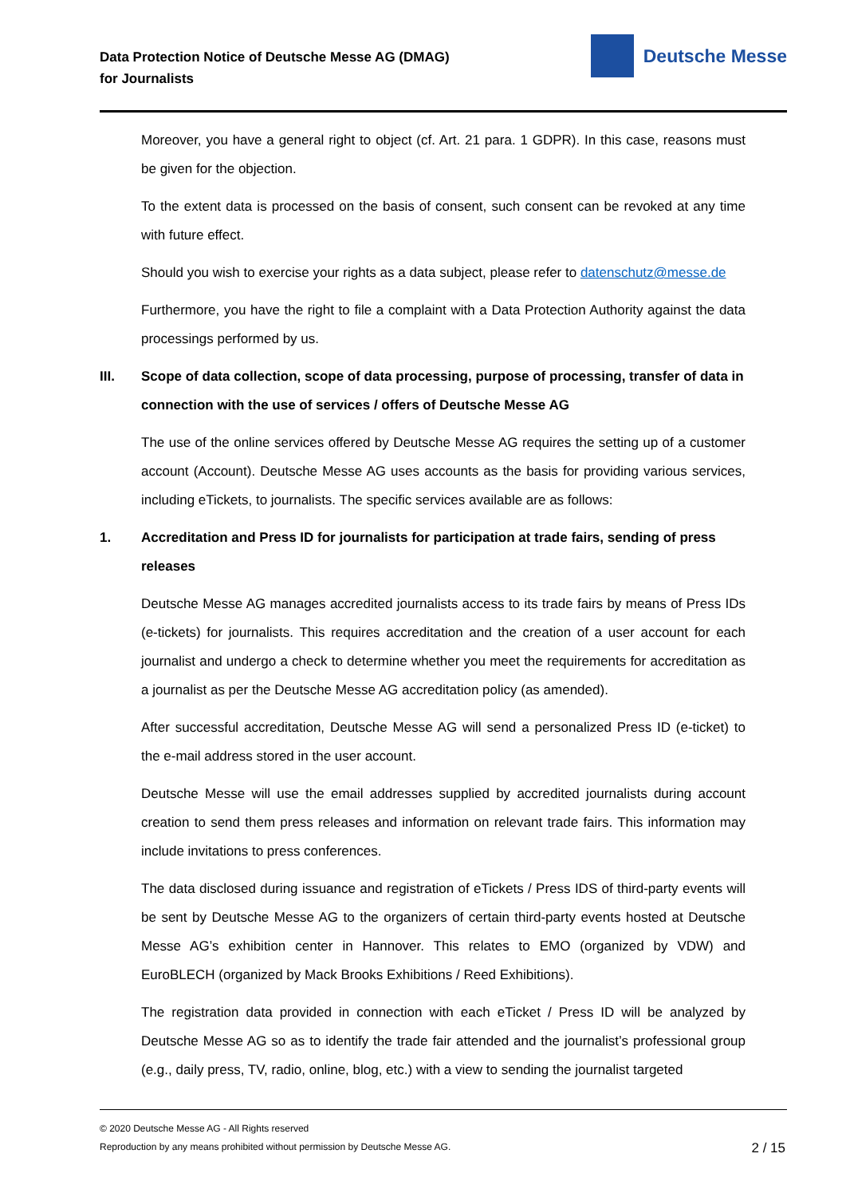Data Protection Notice of Deutsche Messe AG (DMAG)
for Journalists
Deutsche Messe
Moreover, you have a general right to object (cf. Art. 21 para. 1 GDPR). In this case, reasons must be given for the objection.
To the extent data is processed on the basis of consent, such consent can be revoked at any time with future effect.
Should you wish to exercise your rights as a data subject, please refer to datenschutz@messe.de
Furthermore, you have the right to file a complaint with a Data Protection Authority against the data processings performed by us.
III. Scope of data collection, scope of data processing, purpose of processing, transfer of data in connection with the use of services / offers of Deutsche Messe AG
The use of the online services offered by Deutsche Messe AG requires the setting up of a customer account (Account). Deutsche Messe AG uses accounts as the basis for providing various services, including eTickets, to journalists. The specific services available are as follows:
1. Accreditation and Press ID for journalists for participation at trade fairs, sending of press releases
Deutsche Messe AG manages accredited journalists access to its trade fairs by means of Press IDs (e-tickets) for journalists. This requires accreditation and the creation of a user account for each journalist and undergo a check to determine whether you meet the requirements for accreditation as a journalist as per the Deutsche Messe AG accreditation policy (as amended).
After successful accreditation, Deutsche Messe AG will send a personalized Press ID (e-ticket) to the e-mail address stored in the user account.
Deutsche Messe will use the email addresses supplied by accredited journalists during account creation to send them press releases and information on relevant trade fairs. This information may include invitations to press conferences.
The data disclosed during issuance and registration of eTickets / Press IDS of third-party events will be sent by Deutsche Messe AG to the organizers of certain third-party events hosted at Deutsche Messe AG’s exhibition center in Hannover. This relates to EMO (organized by VDW) and EuroBLECH (organized by Mack Brooks Exhibitions / Reed Exhibitions).
The registration data provided in connection with each eTicket / Press ID will be analyzed by Deutsche Messe AG so as to identify the trade fair attended and the journalist’s professional group (e.g., daily press, TV, radio, online, blog, etc.) with a view to sending the journalist targeted
© 2020 Deutsche Messe AG - All Rights reserved
Reproduction by any means prohibited without permission by Deutsche Messe AG.
2 / 15